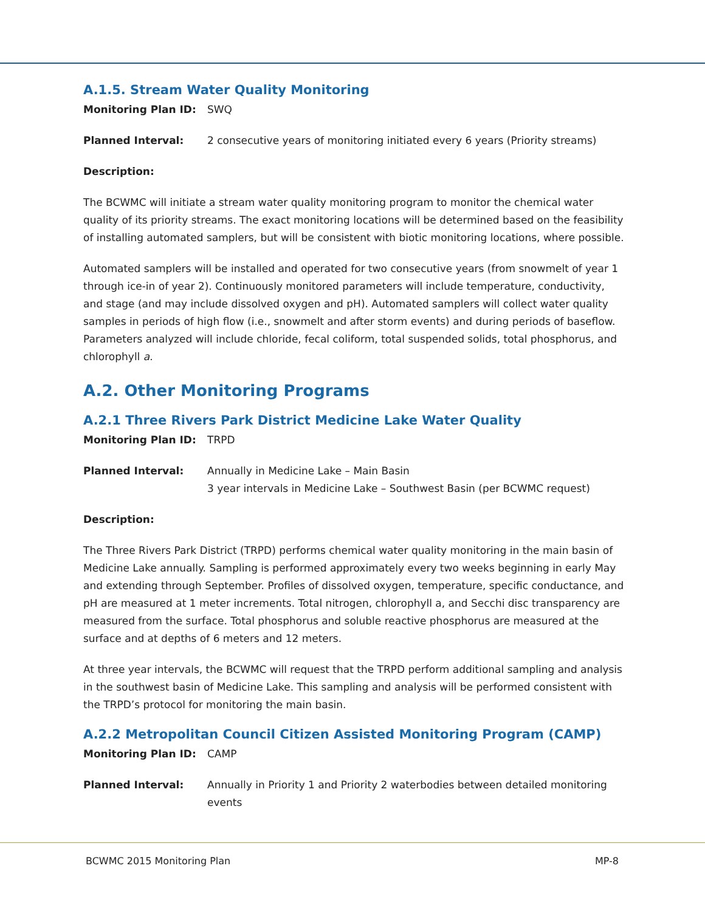A.1.5. Stream Water Quality Monitoring
Monitoring Plan ID: SWQ
Planned Interval: 2 consecutive years of monitoring initiated every 6 years (Priority streams)
Description:
The BCWMC will initiate a stream water quality monitoring program to monitor the chemical water quality of its priority streams. The exact monitoring locations will be determined based on the feasibility of installing automated samplers, but will be consistent with biotic monitoring locations, where possible.
Automated samplers will be installed and operated for two consecutive years (from snowmelt of year 1 through ice-in of year 2). Continuously monitored parameters will include temperature, conductivity, and stage (and may include dissolved oxygen and pH). Automated samplers will collect water quality samples in periods of high flow (i.e., snowmelt and after storm events) and during periods of baseflow. Parameters analyzed will include chloride, fecal coliform, total suspended solids, total phosphorus, and chlorophyll a.
A.2. Other Monitoring Programs
A.2.1 Three Rivers Park District Medicine Lake Water Quality
Monitoring Plan ID: TRPD
Planned Interval: Annually in Medicine Lake – Main Basin
3 year intervals in Medicine Lake – Southwest Basin (per BCWMC request)
Description:
The Three Rivers Park District (TRPD) performs chemical water quality monitoring in the main basin of Medicine Lake annually. Sampling is performed approximately every two weeks beginning in early May and extending through September. Profiles of dissolved oxygen, temperature, specific conductance, and pH are measured at 1 meter increments. Total nitrogen, chlorophyll a, and Secchi disc transparency are measured from the surface. Total phosphorus and soluble reactive phosphorus are measured at the surface and at depths of 6 meters and 12 meters.
At three year intervals, the BCWMC will request that the TRPD perform additional sampling and analysis in the southwest basin of Medicine Lake. This sampling and analysis will be performed consistent with the TRPD’s protocol for monitoring the main basin.
A.2.2 Metropolitan Council Citizen Assisted Monitoring Program (CAMP)
Monitoring Plan ID: CAMP
Planned Interval: Annually in Priority 1 and Priority 2 waterbodies between detailed monitoring events
BCWMC 2015 Monitoring Plan MP-8